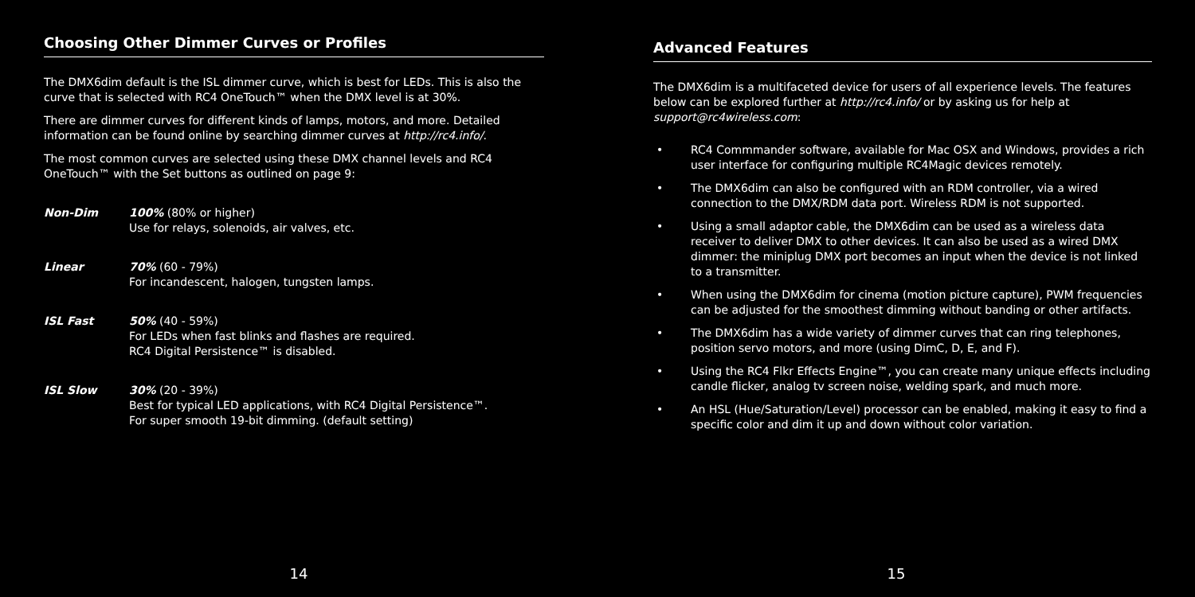Choosing Other Dimmer Curves or Profiles
The DMX6dim default is the ISL dimmer curve, which is best for LEDs. This is also the curve that is selected with RC4 OneTouch™ when the DMX level is at 30%.
There are dimmer curves for different kinds of lamps, motors, and more. Detailed information can be found online by searching dimmer curves at http://rc4.info/.
The most common curves are selected using these DMX channel levels and RC4 OneTouch™ with the Set buttons as outlined on page 9:
Non-Dim 100% (80% or higher)
Use for relays, solenoids, air valves, etc.
Linear 70% (60 - 79%)
For incandescent, halogen, tungsten lamps.
ISL Fast 50% (40 - 59%)
For LEDs when fast blinks and flashes are required.
RC4 Digital Persistence™ is disabled.
ISL Slow 30% (20 - 39%)
Best for typical LED applications, with RC4 Digital Persistence™.
For super smooth 19-bit dimming. (default setting)
14
Advanced Features
The DMX6dim is a multifaceted device for users of all experience levels. The features below can be explored further at http://rc4.info/ or by asking us for help at support@rc4wireless.com:
• RC4 Commmander software, available for Mac OSX and Windows, provides a rich user interface for configuring multiple RC4Magic devices remotely.
• The DMX6dim can also be configured with an RDM controller, via a wired connection to the DMX/RDM data port. Wireless RDM is not supported.
• Using a small adaptor cable, the DMX6dim can be used as a wireless data receiver to deliver DMX to other devices. It can also be used as a wired DMX dimmer: the miniplug DMX port becomes an input when the device is not linked to a transmitter.
• When using the DMX6dim for cinema (motion picture capture), PWM frequencies can be adjusted for the smoothest dimming without banding or other artifacts.
• The DMX6dim has a wide variety of dimmer curves that can ring telephones, position servo motors, and more (using DimC, D, E, and F).
• Using the RC4 Flkr Effects Engine™, you can create many unique effects including candle flicker, analog tv screen noise, welding spark, and much more.
• An HSL (Hue/Saturation/Level) processor can be enabled, making it easy to find a specific color and dim it up and down without color variation.
15